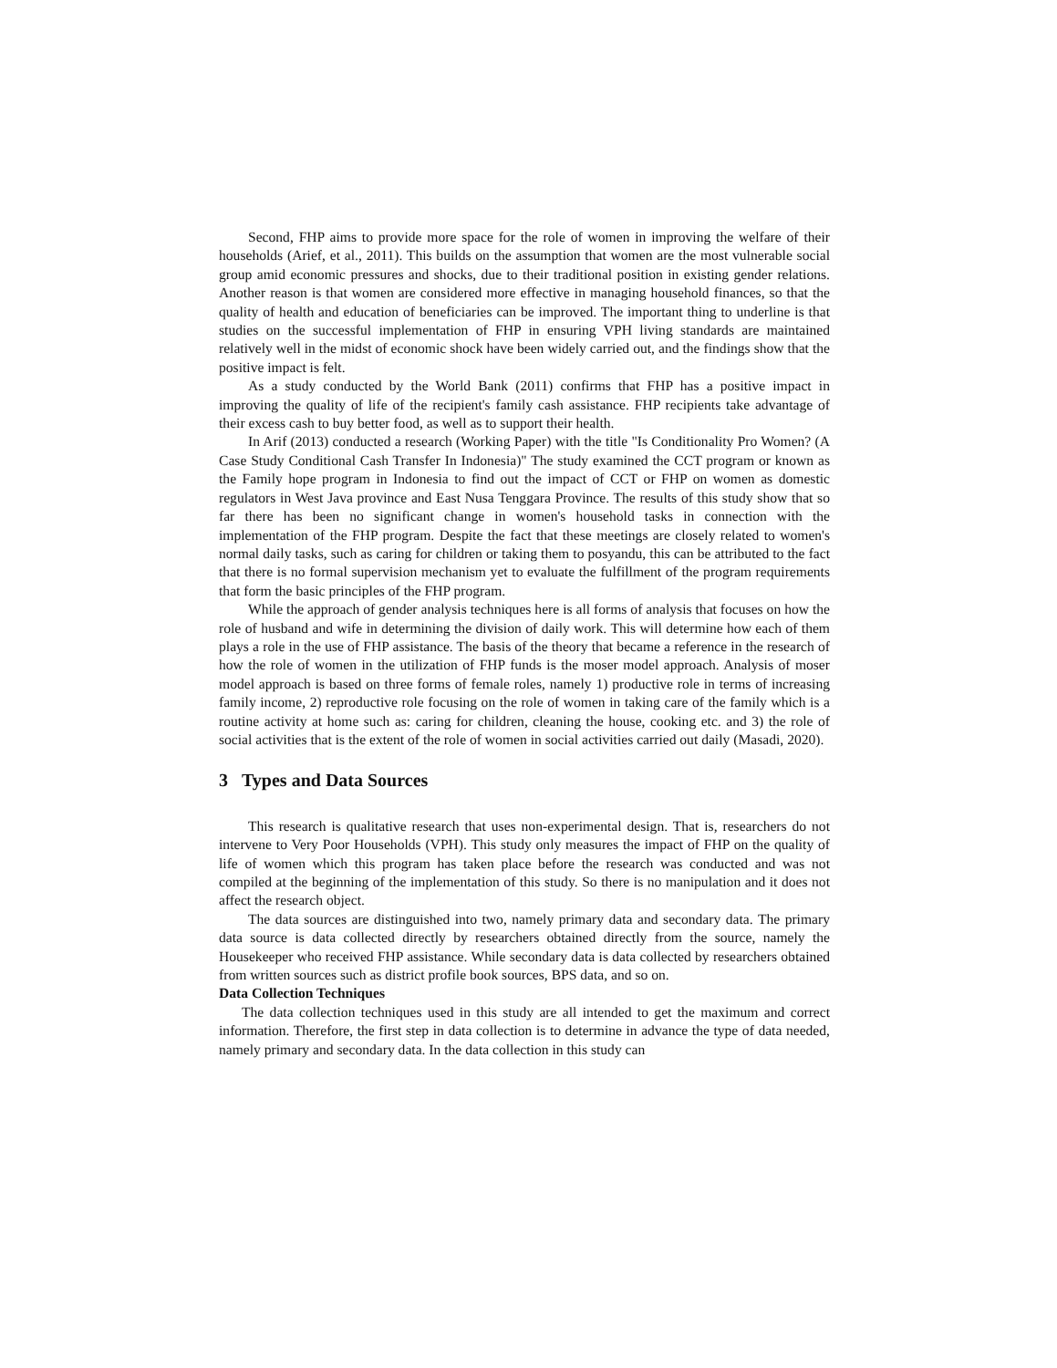Second, FHP aims to provide more space for the role of women in improving the welfare of their households (Arief, et al., 2011). This builds on the assumption that women are the most vulnerable social group amid economic pressures and shocks, due to their traditional position in existing gender relations. Another reason is that women are considered more effective in managing household finances, so that the quality of health and education of beneficiaries can be improved. The important thing to underline is that studies on the successful implementation of FHP in ensuring VPH living standards are maintained relatively well in the midst of economic shock have been widely carried out, and the findings show that the positive impact is felt.
As a study conducted by the World Bank (2011) confirms that FHP has a positive impact in improving the quality of life of the recipient's family cash assistance. FHP recipients take advantage of their excess cash to buy better food, as well as to support their health.
In Arif (2013) conducted a research (Working Paper) with the title "Is Conditionality Pro Women? (A Case Study Conditional Cash Transfer In Indonesia)" The study examined the CCT program or known as the Family hope program in Indonesia to find out the impact of CCT or FHP on women as domestic regulators in West Java province and East Nusa Tenggara Province. The results of this study show that so far there has been no significant change in women's household tasks in connection with the implementation of the FHP program. Despite the fact that these meetings are closely related to women's normal daily tasks, such as caring for children or taking them to posyandu, this can be attributed to the fact that there is no formal supervision mechanism yet to evaluate the fulfillment of the program requirements that form the basic principles of the FHP program.
While the approach of gender analysis techniques here is all forms of analysis that focuses on how the role of husband and wife in determining the division of daily work. This will determine how each of them plays a role in the use of FHP assistance. The basis of the theory that became a reference in the research of how the role of women in the utilization of FHP funds is the moser model approach. Analysis of moser model approach is based on three forms of female roles, namely 1) productive role in terms of increasing family income, 2) reproductive role focusing on the role of women in taking care of the family which is a routine activity at home such as: caring for children, cleaning the house, cooking etc. and 3) the role of social activities that is the extent of the role of women in social activities carried out daily (Masadi, 2020).
3 Types and Data Sources
This research is qualitative research that uses non-experimental design. That is, researchers do not intervene to Very Poor Households (VPH). This study only measures the impact of FHP on the quality of life of women which this program has taken place before the research was conducted and was not compiled at the beginning of the implementation of this study. So there is no manipulation and it does not affect the research object.
The data sources are distinguished into two, namely primary data and secondary data. The primary data source is data collected directly by researchers obtained directly from the source, namely the Housekeeper who received FHP assistance. While secondary data is data collected by researchers obtained from written sources such as district profile book sources, BPS data, and so on.
Data Collection Techniques
The data collection techniques used in this study are all intended to get the maximum and correct information. Therefore, the first step in data collection is to determine in advance the type of data needed, namely primary and secondary data. In the data collection in this study can